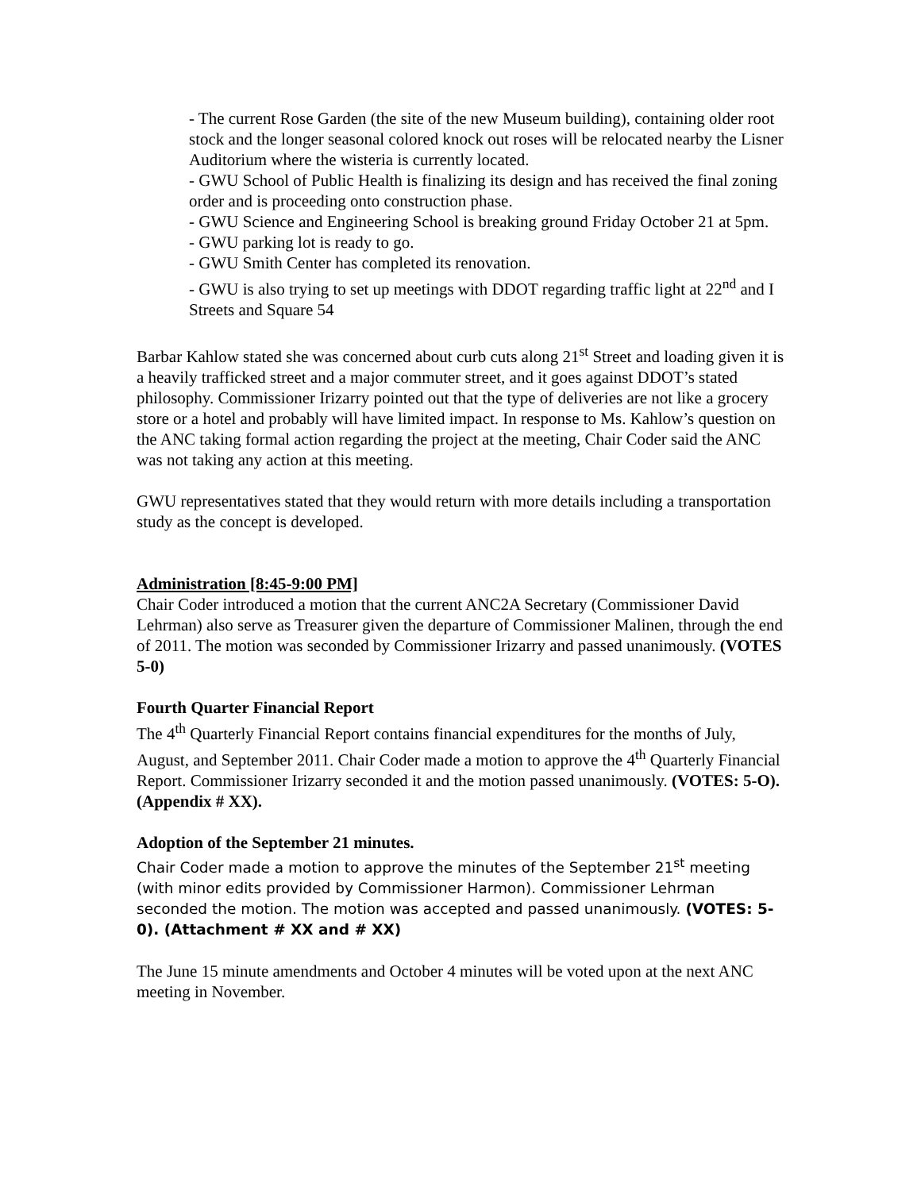- The current Rose Garden (the site of the new Museum building), containing older root stock and the longer seasonal colored knock out roses will be relocated nearby the Lisner Auditorium where the wisteria is currently located.
- GWU School of Public Health is finalizing its design and has received the final zoning order and is proceeding onto construction phase.
- GWU Science and Engineering School is breaking ground Friday October 21 at 5pm.
- GWU parking lot is ready to go.
- GWU Smith Center has completed its renovation.
- GWU is also trying to set up meetings with DDOT regarding traffic light at 22<sup>nd</sup> and I Streets and Square 54
Barbar Kahlow stated she was concerned about curb cuts along 21<sup>st</sup> Street and loading given it is a heavily trafficked street and a major commuter street, and it goes against DDOT’s stated philosophy. Commissioner Irizarry pointed out that the type of deliveries are not like a grocery store or a hotel and probably will have limited impact. In response to Ms. Kahlow’s question on the ANC taking formal action regarding the project at the meeting, Chair Coder said the ANC was not taking any action at this meeting.
GWU representatives stated that they would return with more details including a transportation study as the concept is developed.
Administration [8:45-9:00 PM]
Chair Coder introduced a motion that the current ANC2A Secretary (Commissioner David Lehrman) also serve as Treasurer given the departure of Commissioner Malinen, through the end of 2011. The motion was seconded by Commissioner Irizarry and passed unanimously. (VOTES 5-0)
Fourth Quarter Financial Report
The 4<sup>th</sup> Quarterly Financial Report contains financial expenditures for the months of July, August, and September 2011. Chair Coder made a motion to approve the 4<sup>th</sup> Quarterly Financial Report. Commissioner Irizarry seconded it and the motion passed unanimously. (VOTES: 5-O). (Appendix # XX).
Adoption of the September 21 minutes.
Chair Coder made a motion to approve the minutes of the September 21<sup>st</sup> meeting (with minor edits provided by Commissioner Harmon). Commissioner Lehrman seconded the motion. The motion was accepted and passed unanimously. (VOTES: 5-0). (Attachment # XX and # XX)
The June 15 minute amendments and October 4 minutes will be voted upon at the next ANC meeting in November.